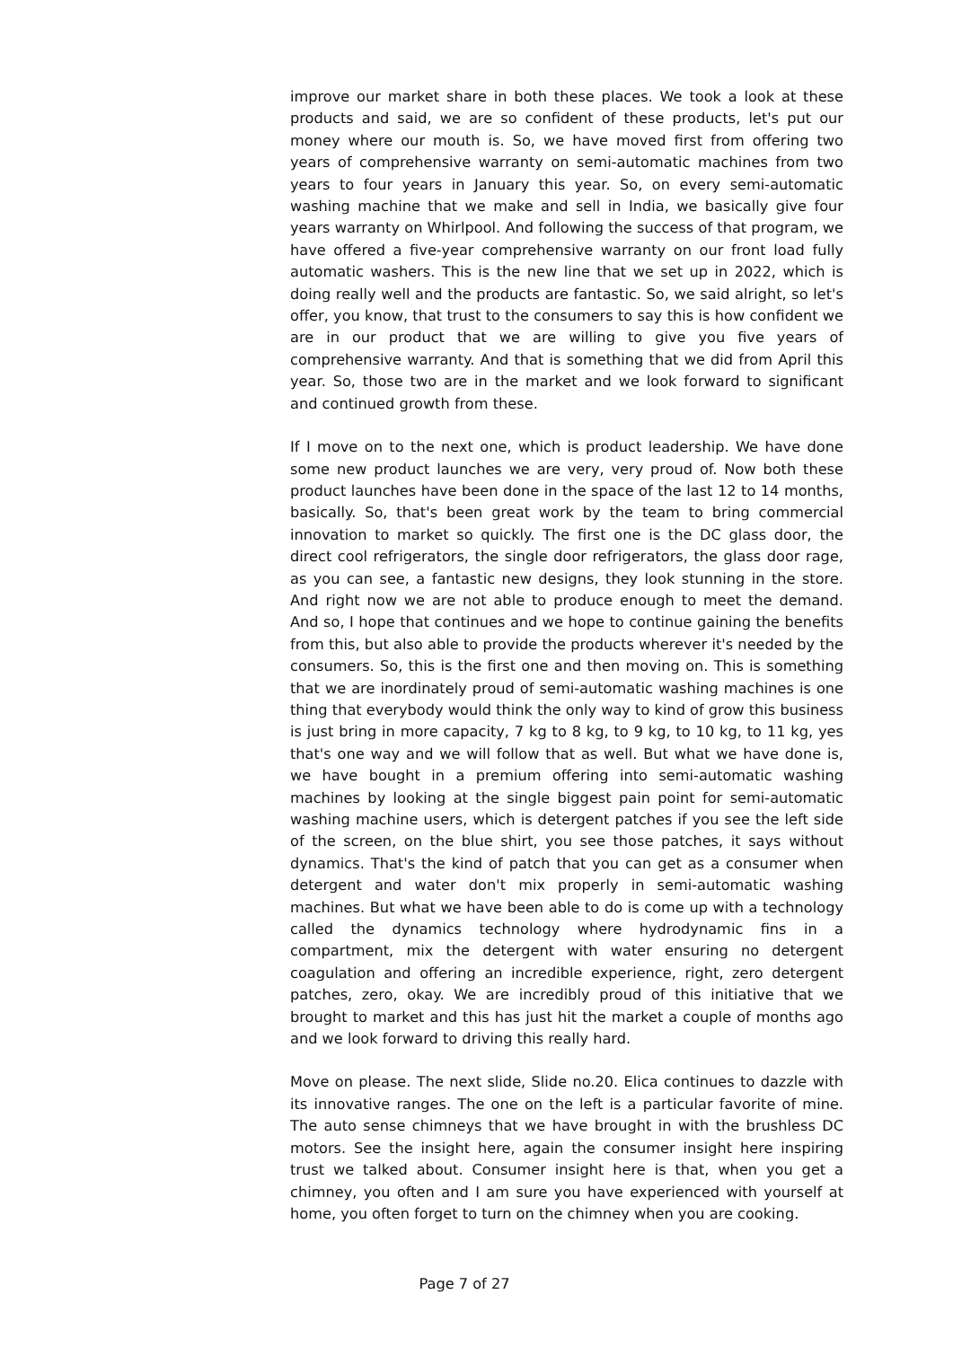improve our market share in both these places. We took a look at these products and said, we are so confident of these products, let's put our money where our mouth is. So, we have moved first from offering two years of comprehensive warranty on semi-automatic machines from two years to four years in January this year. So, on every semi-automatic washing machine that we make and sell in India, we basically give four years warranty on Whirlpool. And following the success of that program, we have offered a five-year comprehensive warranty on our front load fully automatic washers. This is the new line that we set up in 2022, which is doing really well and the products are fantastic. So, we said alright, so let's offer, you know, that trust to the consumers to say this is how confident we are in our product that we are willing to give you five years of comprehensive warranty. And that is something that we did from April this year. So, those two are in the market and we look forward to significant and continued growth from these.
If I move on to the next one, which is product leadership. We have done some new product launches we are very, very proud of. Now both these product launches have been done in the space of the last 12 to 14 months, basically. So, that's been great work by the team to bring commercial innovation to market so quickly. The first one is the DC glass door, the direct cool refrigerators, the single door refrigerators, the glass door rage, as you can see, a fantastic new designs, they look stunning in the store. And right now we are not able to produce enough to meet the demand. And so, I hope that continues and we hope to continue gaining the benefits from this, but also able to provide the products wherever it's needed by the consumers. So, this is the first one and then moving on. This is something that we are inordinately proud of semi-automatic washing machines is one thing that everybody would think the only way to kind of grow this business is just bring in more capacity, 7 kg to 8 kg, to 9 kg, to 10 kg, to 11 kg, yes that's one way and we will follow that as well. But what we have done is, we have bought in a premium offering into semi-automatic washing machines by looking at the single biggest pain point for semi-automatic washing machine users, which is detergent patches if you see the left side of the screen, on the blue shirt, you see those patches, it says without dynamics. That's the kind of patch that you can get as a consumer when detergent and water don't mix properly in semi-automatic washing machines. But what we have been able to do is come up with a technology called the dynamics technology where hydrodynamic fins in a compartment, mix the detergent with water ensuring no detergent coagulation and offering an incredible experience, right, zero detergent patches, zero, okay. We are incredibly proud of this initiative that we brought to market and this has just hit the market a couple of months ago and we look forward to driving this really hard.
Move on please. The next slide, Slide no.20. Elica continues to dazzle with its innovative ranges. The one on the left is a particular favorite of mine. The auto sense chimneys that we have brought in with the brushless DC motors. See the insight here, again the consumer insight here inspiring trust we talked about. Consumer insight here is that, when you get a chimney, you often and I am sure you have experienced with yourself at home, you often forget to turn on the chimney when you are cooking.
Page 7 of 27